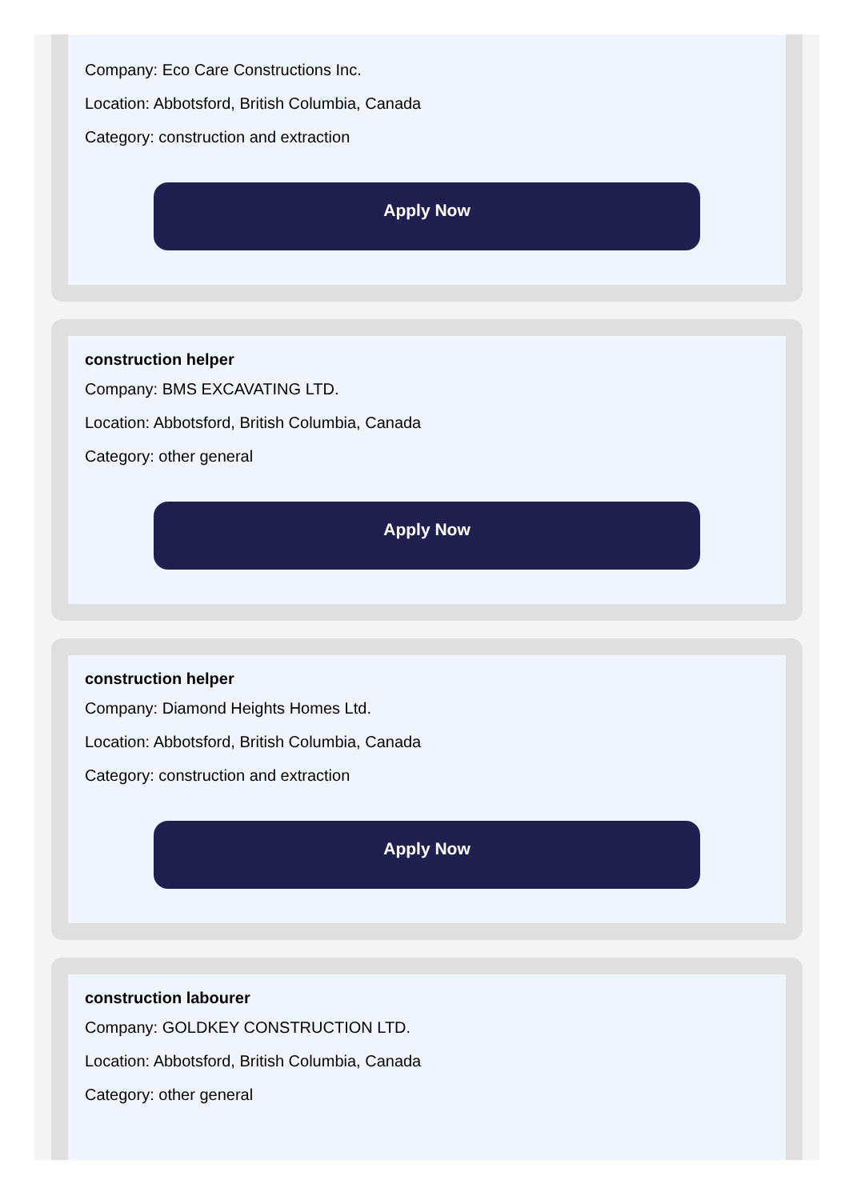Company: Eco Care Constructions Inc.
Location: Abbotsford, British Columbia, Canada
Category: construction and extraction
Apply Now
construction helper
Company: BMS EXCAVATING LTD.
Location: Abbotsford, British Columbia, Canada
Category: other general
Apply Now
construction helper
Company: Diamond Heights Homes Ltd.
Location: Abbotsford, British Columbia, Canada
Category: construction and extraction
Apply Now
construction labourer
Company: GOLDKEY CONSTRUCTION LTD.
Location: Abbotsford, British Columbia, Canada
Category: other general